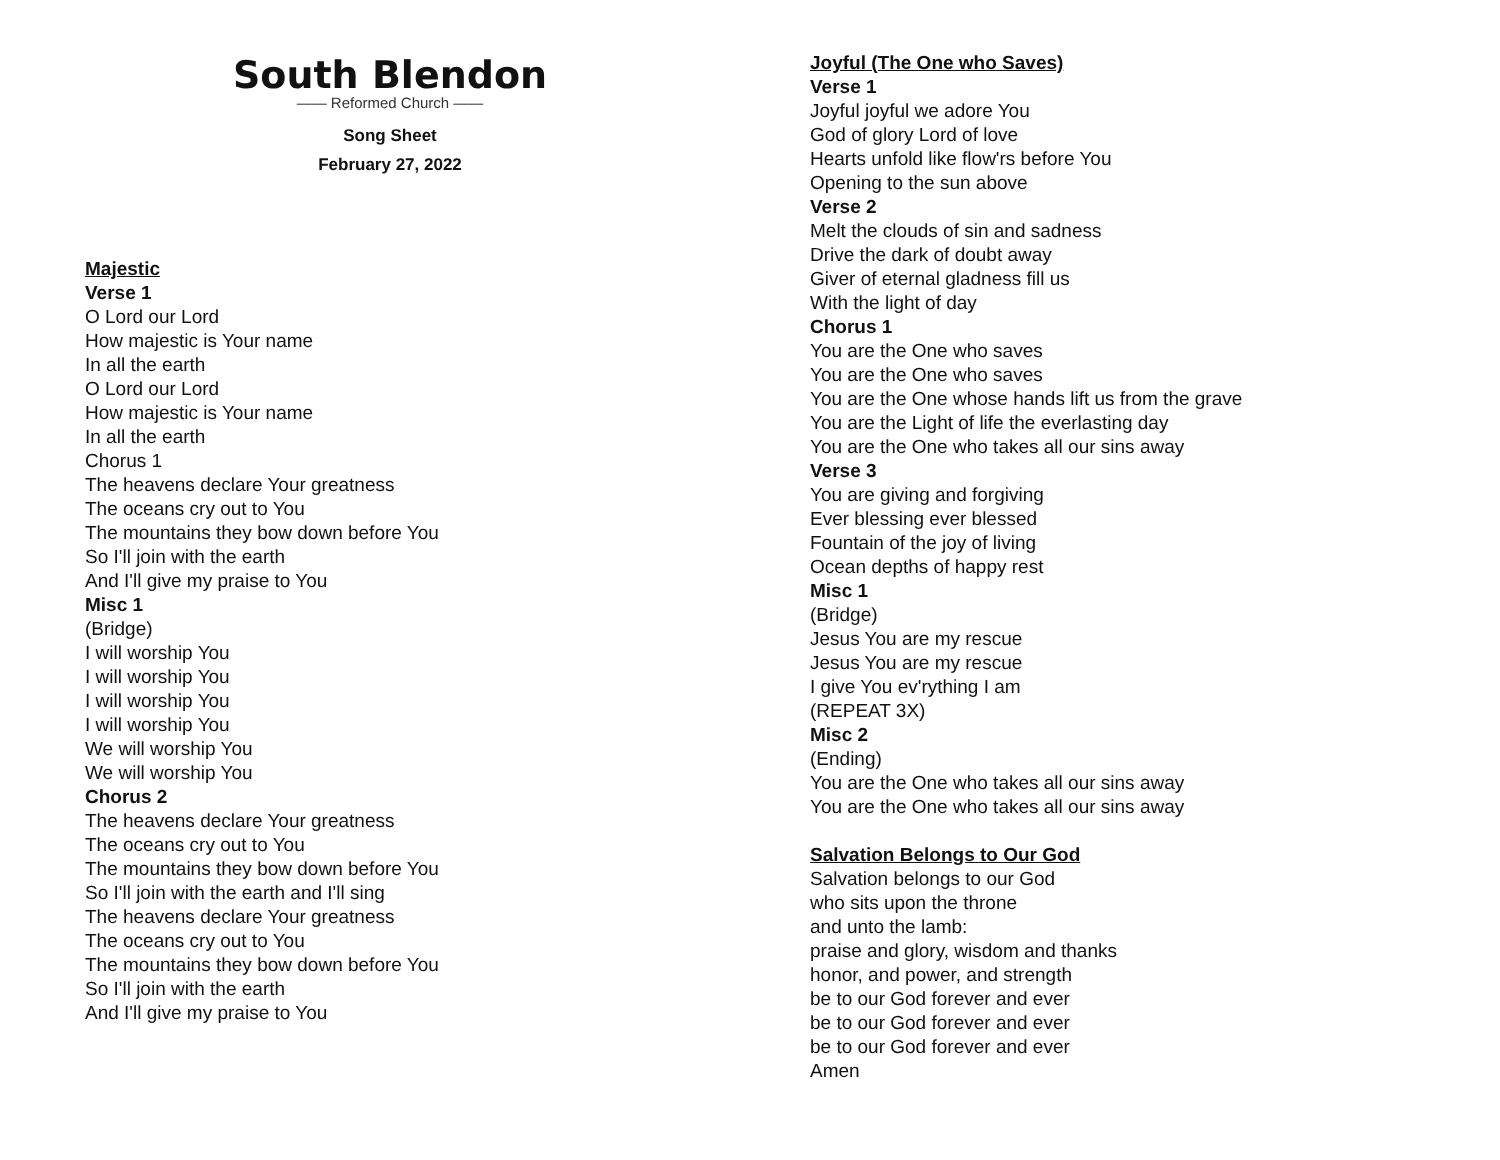South Blendon
—— Reformed Church ——
Song Sheet
February 27, 2022
Majestic
Verse 1
O Lord our Lord
How majestic is Your name
In all the earth
O Lord our Lord
How majestic is Your name
In all the earth
Chorus 1
The heavens declare Your greatness
The oceans cry out to You
The mountains they bow down before You
So I'll join with the earth
And I'll give my praise to You
Misc 1
(Bridge)
I will worship You
I will worship You
I will worship You
I will worship You
We will worship You
We will worship You
Chorus 2
The heavens declare Your greatness
The oceans cry out to You
The mountains they bow down before You
So I'll join with the earth and I'll sing
The heavens declare Your greatness
The oceans cry out to You
The mountains they bow down before You
So I'll join with the earth
And I'll give my praise to You
Joyful (The One who Saves)
Verse 1
Joyful joyful we adore You
God of glory Lord of love
Hearts unfold like flow'rs before You
Opening to the sun above
Verse 2
Melt the clouds of sin and sadness
Drive the dark of doubt away
Giver of eternal gladness fill us
With the light of day
Chorus 1
You are the One who saves
You are the One who saves
You are the One whose hands lift us from the grave
You are the Light of life the everlasting day
You are the One who takes all our sins away
Verse 3
You are giving and forgiving
Ever blessing ever blessed
Fountain of the joy of living
Ocean depths of happy rest
Misc 1
(Bridge)
Jesus You are my rescue
Jesus You are my rescue
I give You ev'rything I am
(REPEAT 3X)
Misc 2
(Ending)
You are the One who takes all our sins away
You are the One who takes all our sins away
Salvation Belongs to Our God
Salvation belongs to our God
who sits upon the throne
and unto the lamb:
praise and glory, wisdom and thanks
honor, and power, and strength
be to our God forever and ever
be to our God forever and ever
be to our God forever and ever
Amen